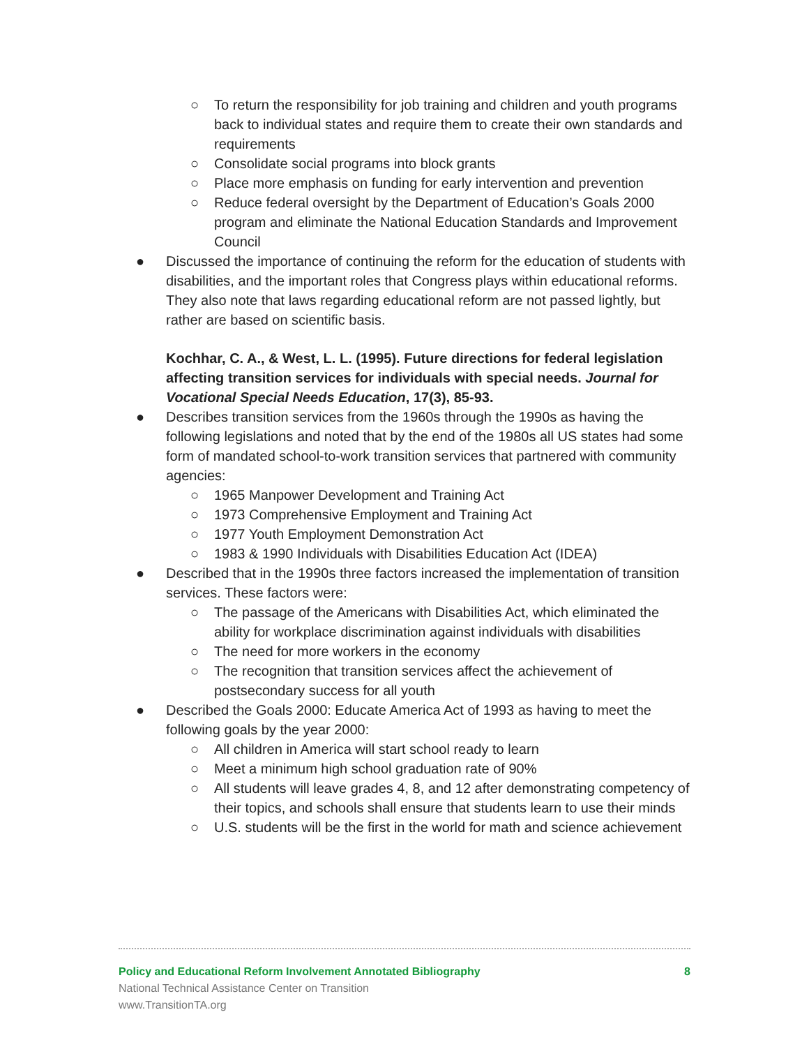○ To return the responsibility for job training and children and youth programs back to individual states and require them to create their own standards and requirements
○ Consolidate social programs into block grants
○ Place more emphasis on funding for early intervention and prevention
○ Reduce federal oversight by the Department of Education’s Goals 2000 program and eliminate the National Education Standards and Improvement Council
● Discussed the importance of continuing the reform for the education of students with disabilities, and the important roles that Congress plays within educational reforms. They also note that laws regarding educational reform are not passed lightly, but rather are based on scientific basis.
Kochhar, C. A., & West, L. L. (1995). Future directions for federal legislation affecting transition services for individuals with special needs. Journal for Vocational Special Needs Education, 17(3), 85-93.
● Describes transition services from the 1960s through the 1990s as having the following legislations and noted that by the end of the 1980s all US states had some form of mandated school-to-work transition services that partnered with community agencies:
○ 1965 Manpower Development and Training Act
○ 1973 Comprehensive Employment and Training Act
○ 1977 Youth Employment Demonstration Act
○ 1983 & 1990 Individuals with Disabilities Education Act (IDEA)
● Described that in the 1990s three factors increased the implementation of transition services. These factors were:
○ The passage of the Americans with Disabilities Act, which eliminated the ability for workplace discrimination against individuals with disabilities
○ The need for more workers in the economy
○ The recognition that transition services affect the achievement of postsecondary success for all youth
● Described the Goals 2000: Educate America Act of 1993 as having to meet the following goals by the year 2000:
○ All children in America will start school ready to learn
○ Meet a minimum high school graduation rate of 90%
○ All students will leave grades 4, 8, and 12 after demonstrating competency of their topics, and schools shall ensure that students learn to use their minds
○ U.S. students will be the first in the world for math and science achievement
Policy and Educational Reform Involvement Annotated Bibliography 8
National Technical Assistance Center on Transition
www.TransitionTA.org